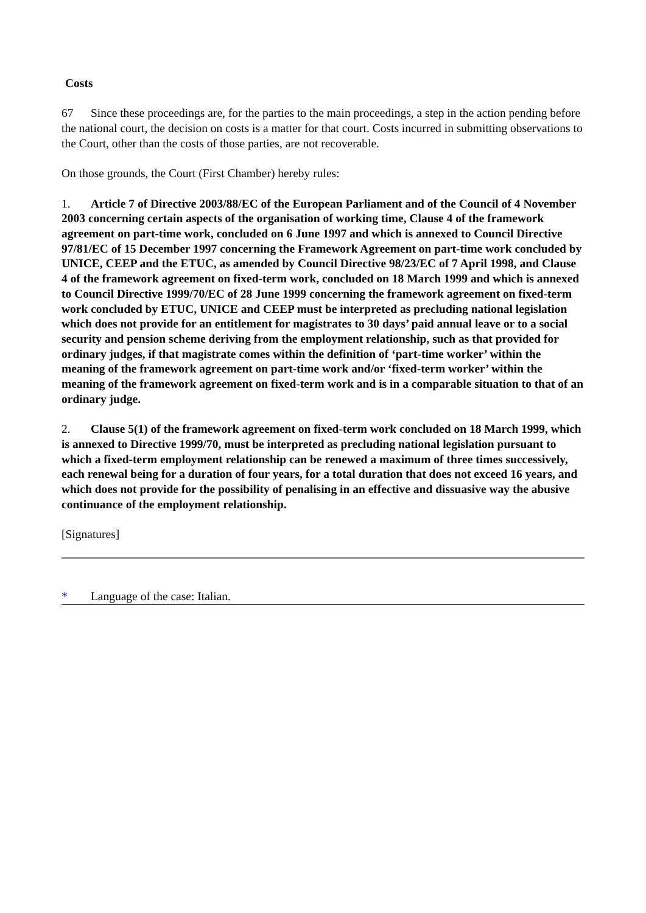Costs
67 Since these proceedings are, for the parties to the main proceedings, a step in the action pending before the national court, the decision on costs is a matter for that court. Costs incurred in submitting observations to the Court, other than the costs of those parties, are not recoverable.
On those grounds, the Court (First Chamber) hereby rules:
1. Article 7 of Directive 2003/88/EC of the European Parliament and of the Council of 4 November 2003 concerning certain aspects of the organisation of working time, Clause 4 of the framework agreement on part-time work, concluded on 6 June 1997 and which is annexed to Council Directive 97/81/EC of 15 December 1997 concerning the Framework Agreement on part-time work concluded by UNICE, CEEP and the ETUC, as amended by Council Directive 98/23/EC of 7 April 1998, and Clause 4 of the framework agreement on fixed-term work, concluded on 18 March 1999 and which is annexed to Council Directive 1999/70/EC of 28 June 1999 concerning the framework agreement on fixed-term work concluded by ETUC, UNICE and CEEP must be interpreted as precluding national legislation which does not provide for an entitlement for magistrates to 30 days’ paid annual leave or to a social security and pension scheme deriving from the employment relationship, such as that provided for ordinary judges, if that magistrate comes within the definition of ‘part-time worker’ within the meaning of the framework agreement on part-time work and/or ‘fixed-term worker’ within the meaning of the framework agreement on fixed-term work and is in a comparable situation to that of an ordinary judge.
2. Clause 5(1) of the framework agreement on fixed-term work concluded on 18 March 1999, which is annexed to Directive 1999/70, must be interpreted as precluding national legislation pursuant to which a fixed-term employment relationship can be renewed a maximum of three times successively, each renewal being for a duration of four years, for a total duration that does not exceed 16 years, and which does not provide for the possibility of penalising in an effective and dissuasive way the abusive continuance of the employment relationship.
[Signatures]
* Language of the case: Italian.